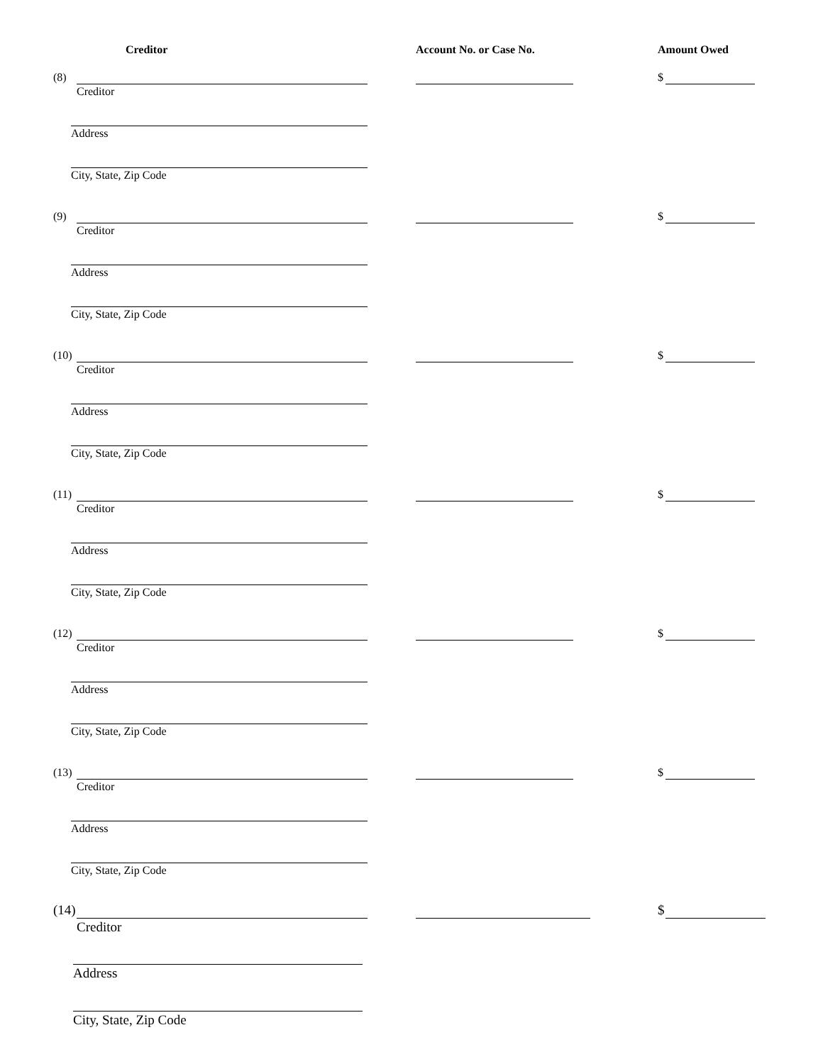Creditor Account No. or Case No. Amount Owed
(8)
Creditor
$
Address
City, State, Zip Code
(9)
Creditor
$
Address
City, State, Zip Code
(10)
Creditor
$
Address
City, State, Zip Code
(11)
Creditor
$
Address
City, State, Zip Code
(12)
Creditor
$
Address
City, State, Zip Code
(13)
Creditor
$
Address
City, State, Zip Code
(14)
Creditor
$
Address
City, State, Zip Code